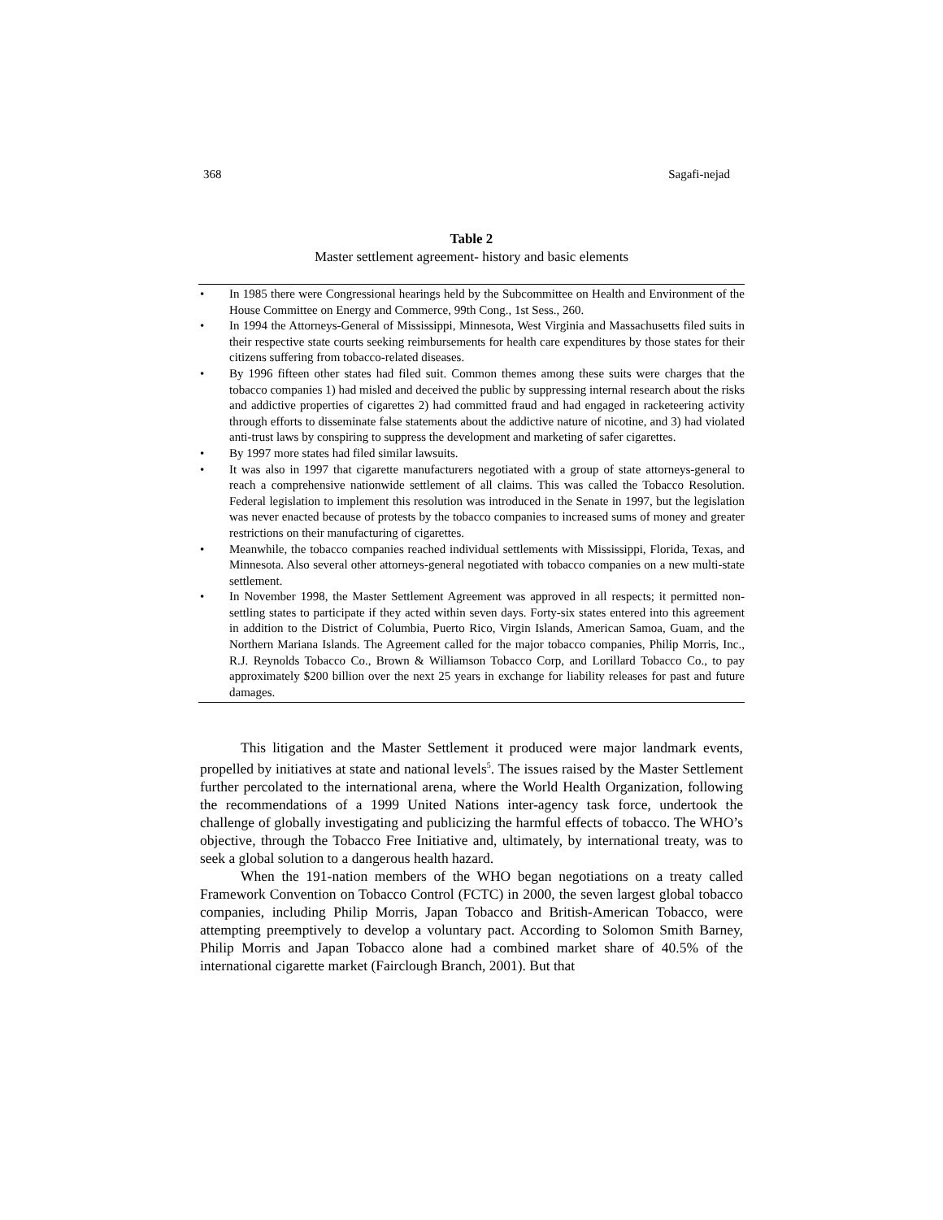368 Sagafi-nejad
Table 2
Master settlement agreement- history and basic elements
| • | In 1985 there were Congressional hearings held by the Subcommittee on Health and Environment of the House Committee on Energy and Commerce, 99th Cong., 1st Sess., 260. |
| • | In 1994 the Attorneys-General of Mississippi, Minnesota, West Virginia and Massachusetts filed suits in their respective state courts seeking reimbursements for health care expenditures by those states for their citizens suffering from tobacco-related diseases. |
| • | By 1996 fifteen other states had filed suit. Common themes among these suits were charges that the tobacco companies 1) had misled and deceived the public by suppressing internal research about the risks and addictive properties of cigarettes 2) had committed fraud and had engaged in racketeering activity through efforts to disseminate false statements about the addictive nature of nicotine, and 3) had violated anti-trust laws by conspiring to suppress the development and marketing of safer cigarettes. |
| • | By 1997 more states had filed similar lawsuits. |
| • | It was also in 1997 that cigarette manufacturers negotiated with a group of state attorneys-general to reach a comprehensive nationwide settlement of all claims. This was called the Tobacco Resolution. Federal legislation to implement this resolution was introduced in the Senate in 1997, but the legislation was never enacted because of protests by the tobacco companies to increased sums of money and greater restrictions on their manufacturing of cigarettes. |
| • | Meanwhile, the tobacco companies reached individual settlements with Mississippi, Florida, Texas, and Minnesota. Also several other attorneys-general negotiated with tobacco companies on a new multi-state settlement. |
| • | In November 1998, the Master Settlement Agreement was approved in all respects; it permitted non-settling states to participate if they acted within seven days. Forty-six states entered into this agreement in addition to the District of Columbia, Puerto Rico, Virgin Islands, American Samoa, Guam, and the Northern Mariana Islands. The Agreement called for the major tobacco companies, Philip Morris, Inc., R.J. Reynolds Tobacco Co., Brown & Williamson Tobacco Corp, and Lorillard Tobacco Co., to pay approximately $200 billion over the next 25 years in exchange for liability releases for past and future damages. |
This litigation and the Master Settlement it produced were major landmark events, propelled by initiatives at state and national levels<sup>5</sup>. The issues raised by the Master Settlement further percolated to the international arena, where the World Health Organization, following the recommendations of a 1999 United Nations inter-agency task force, undertook the challenge of globally investigating and publicizing the harmful effects of tobacco. The WHO’s objective, through the Tobacco Free Initiative and, ultimately, by international treaty, was to seek a global solution to a dangerous health hazard.
When the 191-nation members of the WHO began negotiations on a treaty called Framework Convention on Tobacco Control (FCTC) in 2000, the seven largest global tobacco companies, including Philip Morris, Japan Tobacco and British-American Tobacco, were attempting preemptively to develop a voluntary pact. According to Solomon Smith Barney, Philip Morris and Japan Tobacco alone had a combined market share of 40.5% of the international cigarette market (Fairclough Branch, 2001). But that